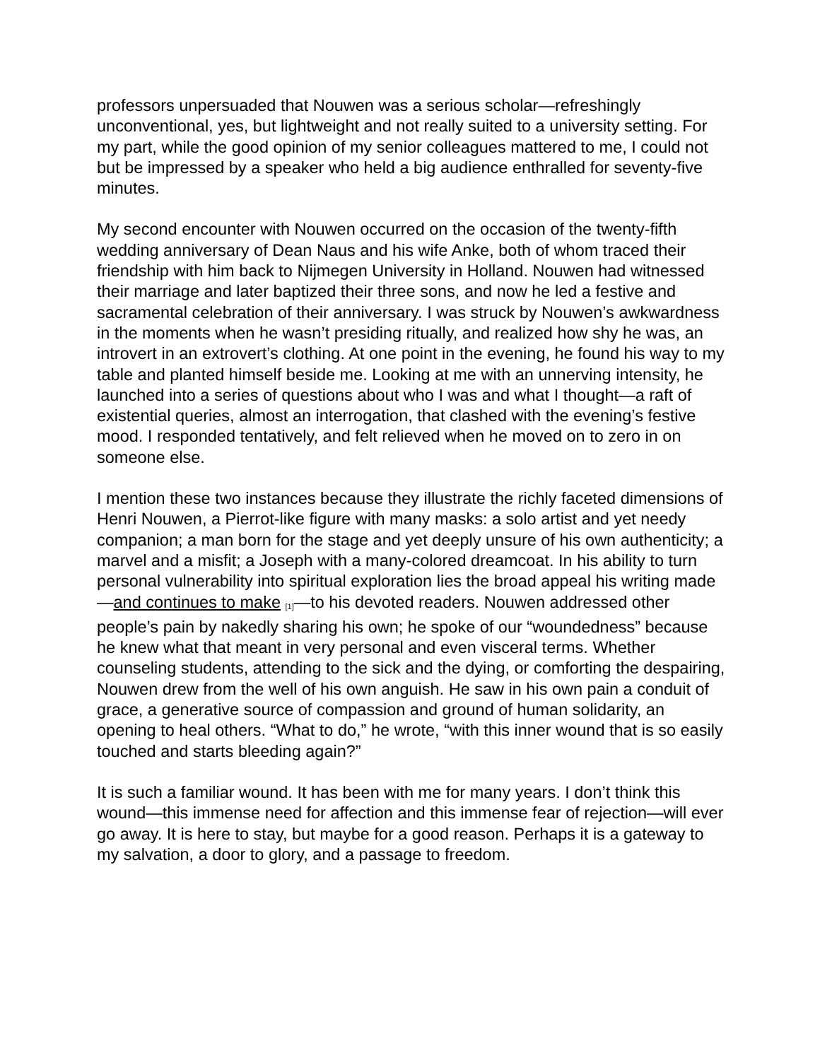professors unpersuaded that Nouwen was a serious scholar—refreshingly unconventional, yes, but lightweight and not really suited to a university setting. For my part, while the good opinion of my senior colleagues mattered to me, I could not but be impressed by a speaker who held a big audience enthralled for seventy-five minutes.
My second encounter with Nouwen occurred on the occasion of the twenty-fifth wedding anniversary of Dean Naus and his wife Anke, both of whom traced their friendship with him back to Nijmegen University in Holland. Nouwen had witnessed their marriage and later baptized their three sons, and now he led a festive and sacramental celebration of their anniversary. I was struck by Nouwen’s awkwardness in the moments when he wasn’t presiding ritually, and realized how shy he was, an introvert in an extrovert’s clothing. At one point in the evening, he found his way to my table and planted himself beside me. Looking at me with an unnerving intensity, he launched into a series of questions about who I was and what I thought—a raft of existential queries, almost an interrogation, that clashed with the evening’s festive mood. I responded tentatively, and felt relieved when he moved on to zero in on someone else.
I mention these two instances because they illustrate the richly faceted dimensions of Henri Nouwen, a Pierrot-like figure with many masks: a solo artist and yet needy companion; a man born for the stage and yet deeply unsure of his own authenticity; a marvel and a misfit; a Joseph with a many-colored dreamcoat. In his ability to turn personal vulnerability into spiritual exploration lies the broad appeal his writing made—and continues to make <sup>[1]</sup>—to his devoted readers. Nouwen addressed other people’s pain by nakedly sharing his own; he spoke of our “woundedness” because he knew what that meant in very personal and even visceral terms. Whether counseling students, attending to the sick and the dying, or comforting the despairing, Nouwen drew from the well of his own anguish. He saw in his own pain a conduit of grace, a generative source of compassion and ground of human solidarity, an opening to heal others. “What to do,” he wrote, “with this inner wound that is so easily touched and starts bleeding again?”
It is such a familiar wound. It has been with me for many years. I don’t think this wound—this immense need for affection and this immense fear of rejection—will ever go away. It is here to stay, but maybe for a good reason. Perhaps it is a gateway to my salvation, a door to glory, and a passage to freedom.